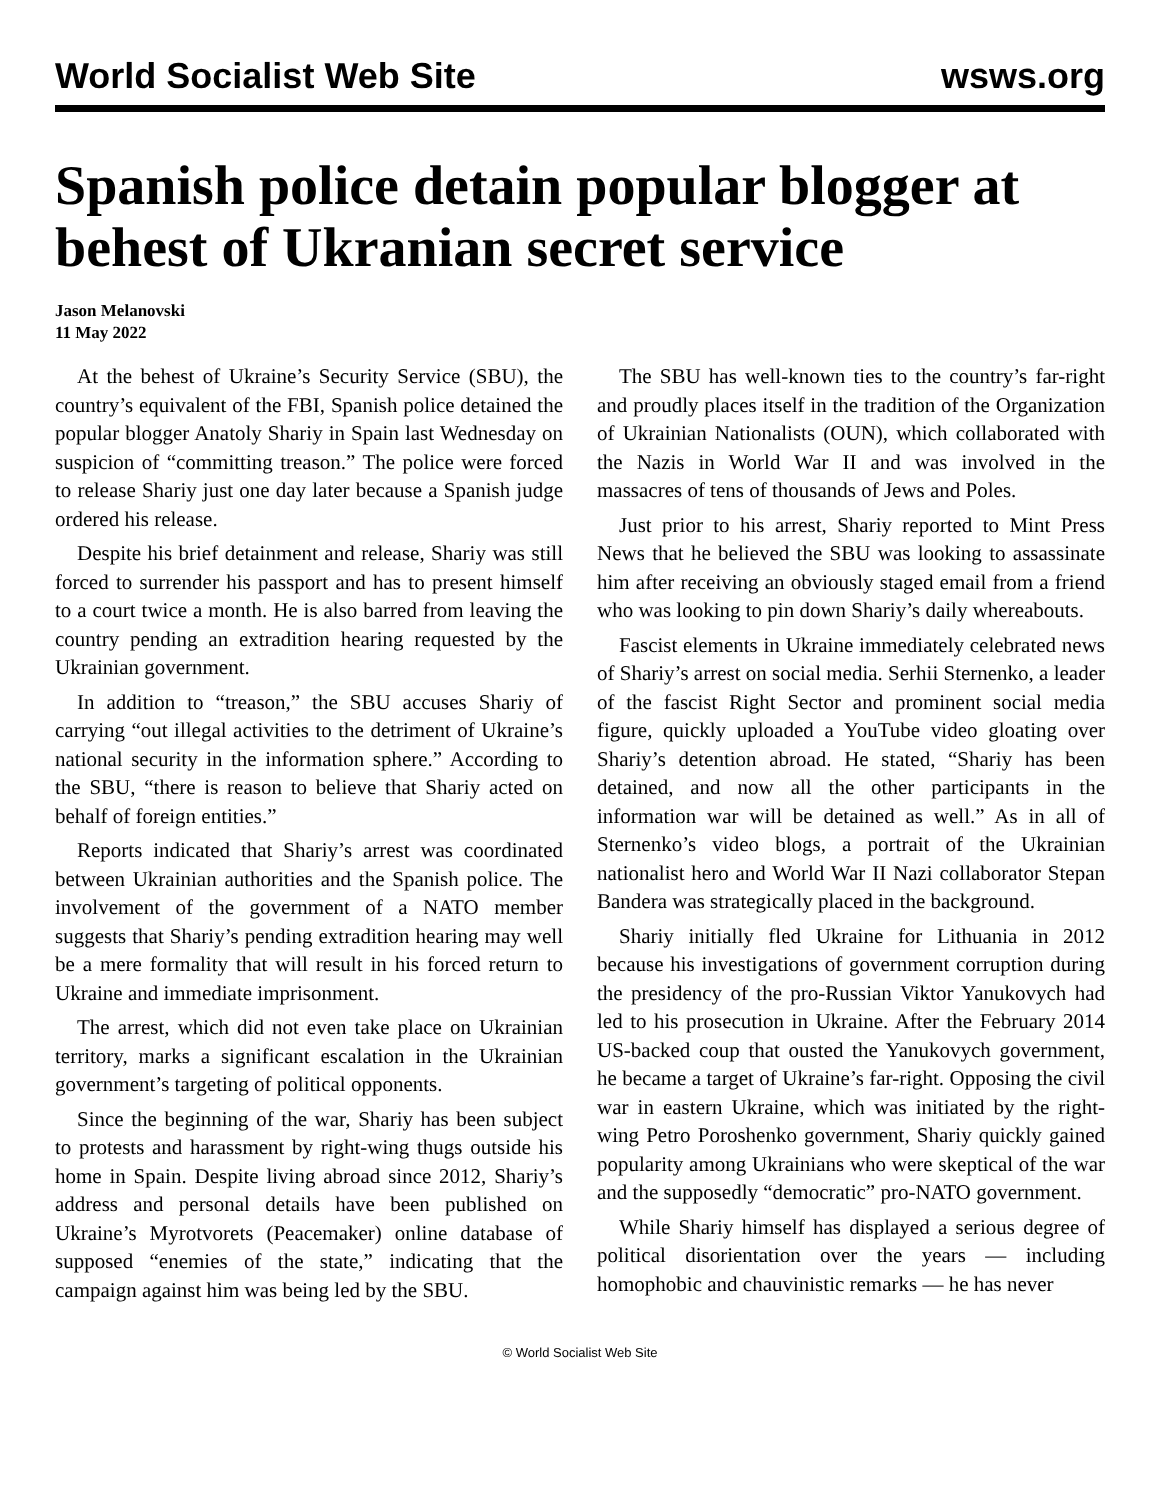World Socialist Web Site wsws.org
Spanish police detain popular blogger at behest of Ukranian secret service
Jason Melanovski
11 May 2022
At the behest of Ukraine’s Security Service (SBU), the country’s equivalent of the FBI, Spanish police detained the popular blogger Anatoly Shariy in Spain last Wednesday on suspicion of “committing treason.” The police were forced to release Shariy just one day later because a Spanish judge ordered his release.
Despite his brief detainment and release, Shariy was still forced to surrender his passport and has to present himself to a court twice a month. He is also barred from leaving the country pending an extradition hearing requested by the Ukrainian government.
In addition to “treason,” the SBU accuses Shariy of carrying “out illegal activities to the detriment of Ukraine’s national security in the information sphere.” According to the SBU, “there is reason to believe that Shariy acted on behalf of foreign entities.”
Reports indicated that Shariy’s arrest was coordinated between Ukrainian authorities and the Spanish police. The involvement of the government of a NATO member suggests that Shariy’s pending extradition hearing may well be a mere formality that will result in his forced return to Ukraine and immediate imprisonment.
The arrest, which did not even take place on Ukrainian territory, marks a significant escalation in the Ukrainian government’s targeting of political opponents.
Since the beginning of the war, Shariy has been subject to protests and harassment by right-wing thugs outside his home in Spain. Despite living abroad since 2012, Shariy’s address and personal details have been published on Ukraine’s Myrotvorets (Peacemaker) online database of supposed “enemies of the state,” indicating that the campaign against him was being led by the SBU.
The SBU has well-known ties to the country’s far-right and proudly places itself in the tradition of the Organization of Ukrainian Nationalists (OUN), which collaborated with the Nazis in World War II and was involved in the massacres of tens of thousands of Jews and Poles.
Just prior to his arrest, Shariy reported to Mint Press News that he believed the SBU was looking to assassinate him after receiving an obviously staged email from a friend who was looking to pin down Shariy’s daily whereabouts.
Fascist elements in Ukraine immediately celebrated news of Shariy’s arrest on social media. Serhii Sternenko, a leader of the fascist Right Sector and prominent social media figure, quickly uploaded a YouTube video gloating over Shariy’s detention abroad. He stated, “Shariy has been detained, and now all the other participants in the information war will be detained as well.” As in all of Sternenko’s video blogs, a portrait of the Ukrainian nationalist hero and World War II Nazi collaborator Stepan Bandera was strategically placed in the background.
Shariy initially fled Ukraine for Lithuania in 2012 because his investigations of government corruption during the presidency of the pro-Russian Viktor Yanukovych had led to his prosecution in Ukraine. After the February 2014 US-backed coup that ousted the Yanukovych government, he became a target of Ukraine’s far-right. Opposing the civil war in eastern Ukraine, which was initiated by the right-wing Petro Poroshenko government, Shariy quickly gained popularity among Ukrainians who were skeptical of the war and the supposedly “democratic” pro-NATO government.
While Shariy himself has displayed a serious degree of political disorientation over the years — including homophobic and chauvinistic remarks — he has never
© World Socialist Web Site